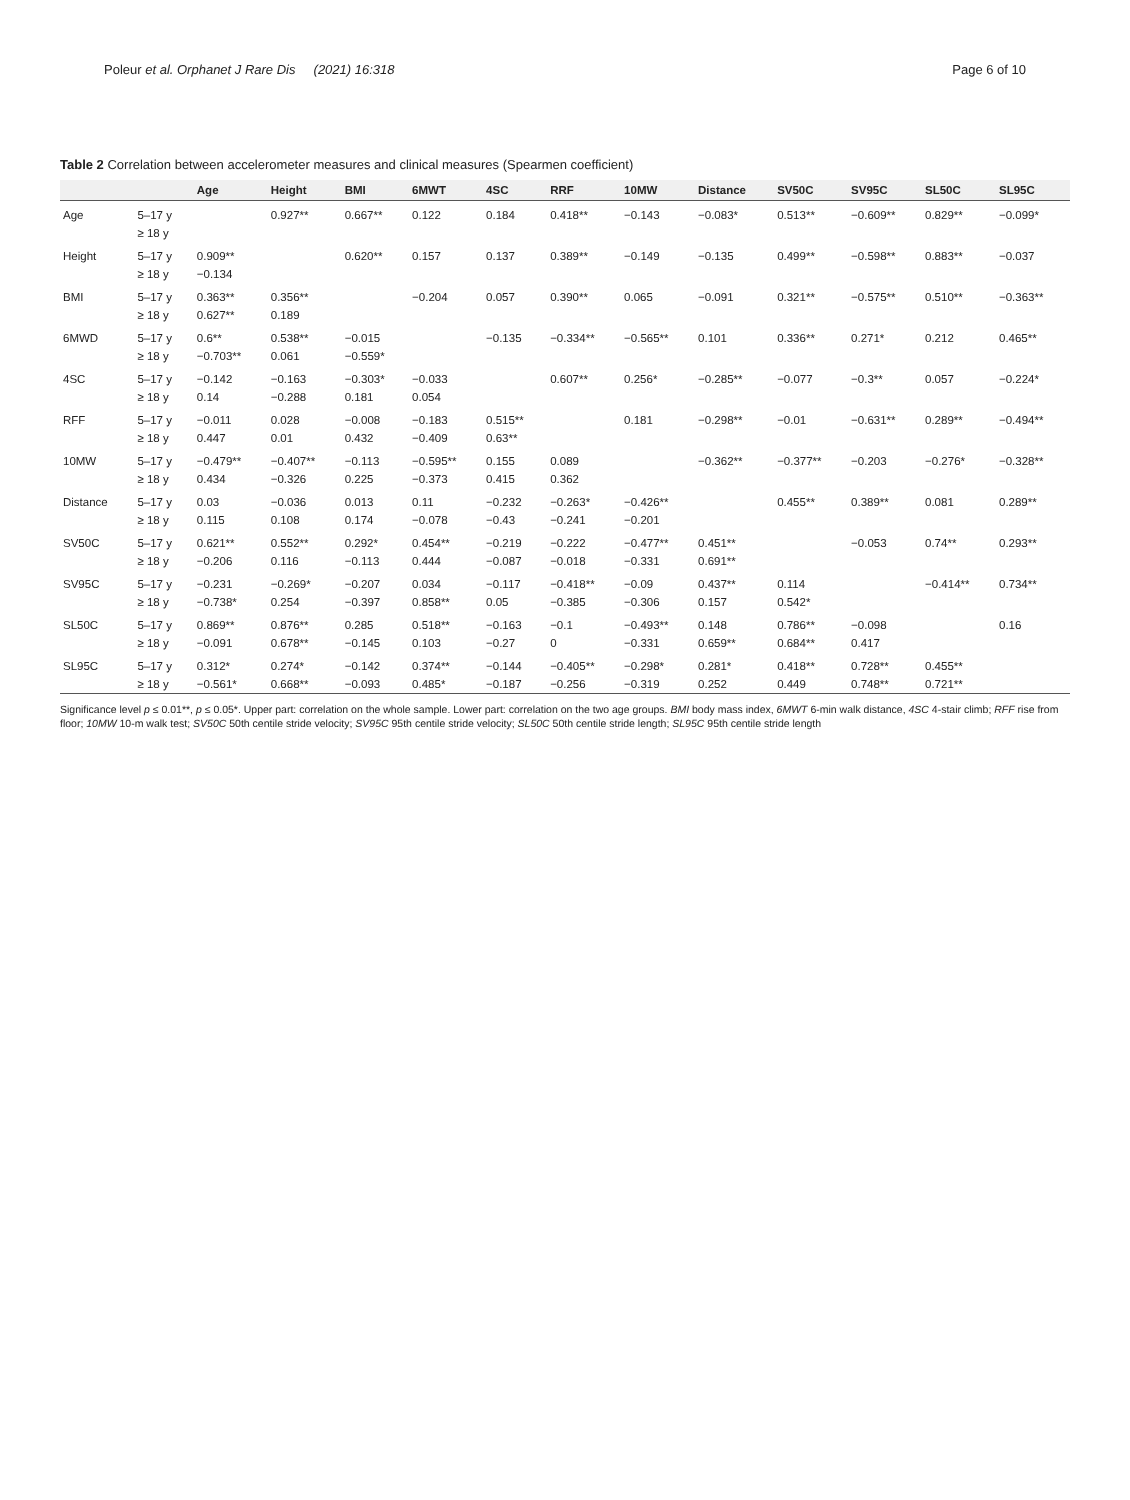Poleur et al. Orphanet J Rare Dis (2021) 16:318 Page 6 of 10
Table 2 Correlation between accelerometer measures and clinical measures (Spearmen coefficient)
| | | Age | Height | BMI | 6MWT | 4SC | RRF | 10MW | Distance | SV50C | SV95C | SL50C | SL95C |
| --- | --- | --- | --- | --- | --- | --- | --- | --- | --- | --- | --- | --- | --- |
| Age | 5–17 y | | 0.927** | 0.667** | 0.122 | 0.184 | 0.418** | −0.143 | −0.083* | 0.513** | −0.609** | 0.829** | −0.099* |
| | ≥ 18 y | | | | | | | | | | | | |
| Height | 5–17 y | 0.909** | | 0.620** | 0.157 | 0.137 | 0.389** | −0.149 | −0.135 | 0.499** | −0.598** | 0.883** | −0.037 |
| | ≥ 18 y | −0.134 | | | | | | | | | | | |
| BMI | 5–17 y | 0.363** | 0.356** | | −0.204 | 0.057 | 0.390** | 0.065 | −0.091 | 0.321** | −0.575** | 0.510** | −0.363** |
| | ≥ 18 y | 0.627** | 0.189 | | | | | | | | | | |
| 6MWD | 5–17 y | 0.6** | 0.538** | −0.015 | | −0.135 | −0.334** | −0.565** | 0.101 | 0.336** | 0.271* | 0.212 | 0.465** |
| | ≥ 18 y | −0.703** | 0.061 | −0.559* | | | | | | | | | |
| 4SC | 5–17 y | −0.142 | −0.163 | −0.303* | −0.033 | | 0.607** | 0.256* | −0.285** | −0.077 | −0.3** | 0.057 | −0.224* |
| | ≥ 18 y | 0.14 | −0.288 | 0.181 | 0.054 | | | | | | | | |
| RFF | 5–17 y | −0.011 | 0.028 | −0.008 | −0.183 | 0.515** | | 0.181 | −0.298** | −0.01 | −0.631** | 0.289** | −0.494** |
| | ≥ 18 y | 0.447 | 0.01 | 0.432 | −0.409 | 0.63** | | | | | | | |
| 10MW | 5–17 y | −0.479** | −0.407** | −0.113 | −0.595** | 0.155 | 0.089 | | −0.362** | −0.377** | −0.203 | −0.276* | −0.328** |
| | ≥ 18 y | 0.434 | −0.326 | 0.225 | −0.373 | 0.415 | 0.362 | | | | | | |
| Distance | 5–17 y | 0.03 | −0.036 | 0.013 | 0.11 | −0.232 | −0.263* | −0.426** | | 0.455** | 0.389** | 0.081 | 0.289** |
| | ≥ 18 y | 0.115 | 0.108 | 0.174 | −0.078 | −0.43 | −0.241 | −0.201 | | | | | |
| SV50C | 5–17 y | 0.621** | 0.552** | 0.292* | 0.454** | −0.219 | −0.222 | −0.477** | 0.451** | | −0.053 | 0.74** | 0.293** |
| | ≥ 18 y | −0.206 | 0.116 | −0.113 | 0.444 | −0.087 | −0.018 | −0.331 | 0.691** | | | | |
| SV95C | 5–17 y | −0.231 | −0.269* | −0.207 | 0.034 | −0.117 | −0.418** | −0.09 | 0.437** | 0.114 | | −0.414** | 0.734** |
| | ≥ 18 y | −0.738* | 0.254 | −0.397 | 0.858** | 0.05 | −0.385 | −0.306 | 0.157 | 0.542* | | | |
| SL50C | 5–17 y | 0.869** | 0.876** | 0.285 | 0.518** | −0.163 | −0.1 | −0.493** | 0.148 | 0.786** | −0.098 | | 0.16 |
| | ≥ 18 y | −0.091 | 0.678** | −0.145 | 0.103 | −0.27 | 0 | −0.331 | 0.659** | 0.684** | 0.417 | | |
| SL95C | 5–17 y | 0.312* | 0.274* | −0.142 | 0.374** | −0.144 | −0.405** | −0.298* | 0.281* | 0.418** | 0.728** | 0.455** | |
| | ≥ 18 y | −0.561* | 0.668** | −0.093 | 0.485* | −0.187 | −0.256 | −0.319 | 0.252 | 0.449 | 0.748** | 0.721** | |
Significance level p ≤ 0.01**, p ≤ 0.05*. Upper part: correlation on the whole sample. Lower part: correlation on the two age groups. BMI body mass index, 6MWT 6-min walk distance, 4SC 4-stair climb; RFF rise from floor; 10MW 10-m walk test; SV50C 50th centile stride velocity; SV95C 95th centile stride velocity; SL50C 50th centile stride length; SL95C 95th centile stride length